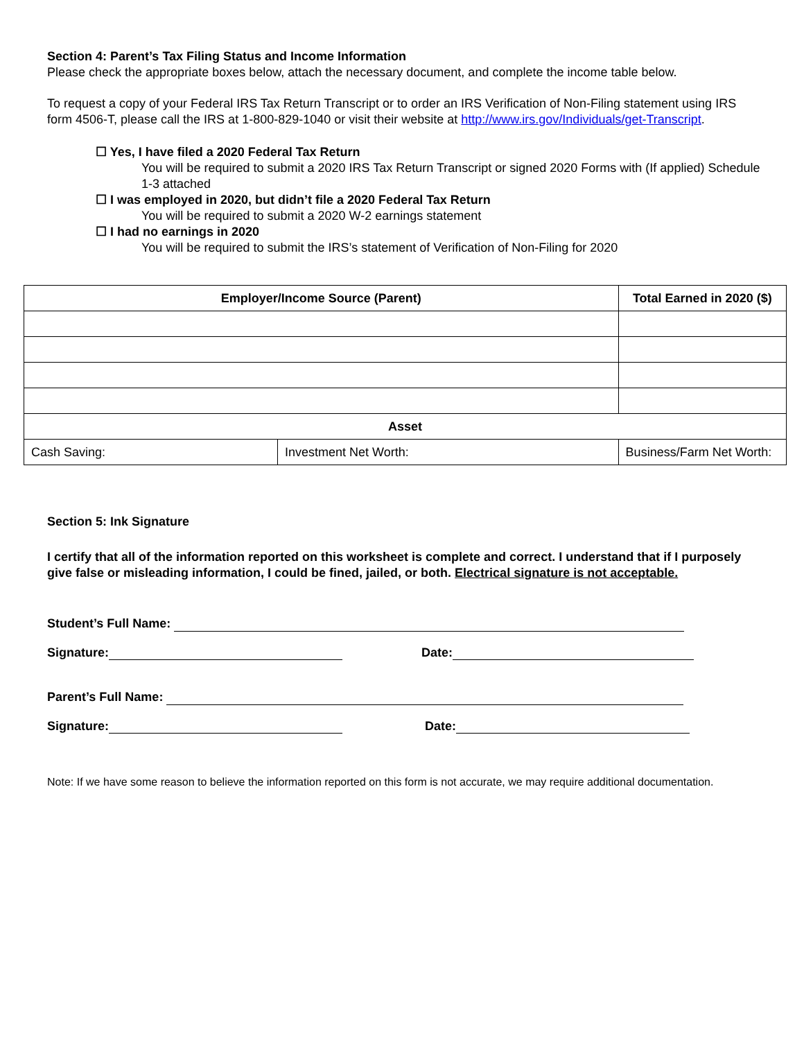Section 4: Parent’s Tax Filing Status and Income Information
Please check the appropriate boxes below, attach the necessary document, and complete the income table below.
To request a copy of your Federal IRS Tax Return Transcript or to order an IRS Verification of Non-Filing statement using IRS form 4506-T, please call the IRS at 1-800-829-1040 or visit their website at http://www.irs.gov/Individuals/get-Transcript.
☐ Yes, I have filed a 2020 Federal Tax Return
You will be required to submit a 2020 IRS Tax Return Transcript or signed 2020 Forms with (If applied) Schedule 1-3 attached
☐ I was employed in 2020, but didn’t file a 2020 Federal Tax Return
You will be required to submit a 2020 W-2 earnings statement
☐ I had no earnings in 2020
You will be required to submit the IRS’s statement of Verification of Non-Filing for 2020
| Employer/Income Source (Parent) | | Total Earned in 2020 ($) |
| --- | --- | --- |
| Asset | | |
| Cash Saving: | Investment Net Worth: | Business/Farm Net Worth: |
Section 5: Ink Signature
I certify that all of the information reported on this worksheet is complete and correct. I understand that if I purposely give false or misleading information, I could be fined, jailed, or both. Electrical signature is not acceptable.
Student’s Full Name:
Signature: Date:
Parent’s Full Name:
Signature: Date:
Note: If we have some reason to believe the information reported on this form is not accurate, we may require additional documentation.